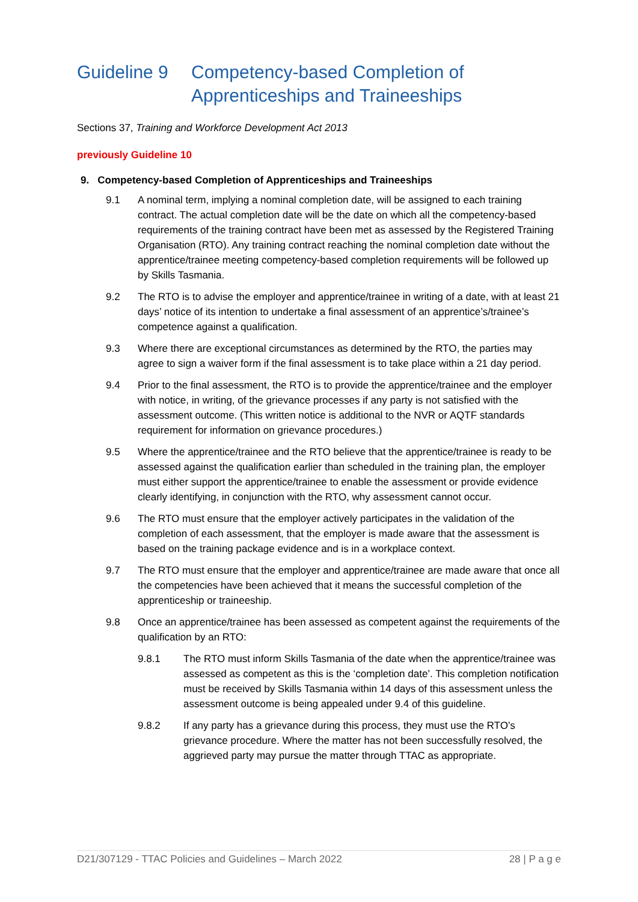Guideline 9 Competency-based Completion of Apprenticeships and Traineeships
Sections 37, Training and Workforce Development Act 2013
previously Guideline 10
9. Competency-based Completion of Apprenticeships and Traineeships
9.1 A nominal term, implying a nominal completion date, will be assigned to each training contract. The actual completion date will be the date on which all the competency-based requirements of the training contract have been met as assessed by the Registered Training Organisation (RTO). Any training contract reaching the nominal completion date without the apprentice/trainee meeting competency-based completion requirements will be followed up by Skills Tasmania.
9.2 The RTO is to advise the employer and apprentice/trainee in writing of a date, with at least 21 days’ notice of its intention to undertake a final assessment of an apprentice’s/trainee’s competence against a qualification.
9.3 Where there are exceptional circumstances as determined by the RTO, the parties may agree to sign a waiver form if the final assessment is to take place within a 21 day period.
9.4 Prior to the final assessment, the RTO is to provide the apprentice/trainee and the employer with notice, in writing, of the grievance processes if any party is not satisfied with the assessment outcome. (This written notice is additional to the NVR or AQTF standards requirement for information on grievance procedures.)
9.5 Where the apprentice/trainee and the RTO believe that the apprentice/trainee is ready to be assessed against the qualification earlier than scheduled in the training plan, the employer must either support the apprentice/trainee to enable the assessment or provide evidence clearly identifying, in conjunction with the RTO, why assessment cannot occur.
9.6 The RTO must ensure that the employer actively participates in the validation of the completion of each assessment, that the employer is made aware that the assessment is based on the training package evidence and is in a workplace context.
9.7 The RTO must ensure that the employer and apprentice/trainee are made aware that once all the competencies have been achieved that it means the successful completion of the apprenticeship or traineeship.
9.8 Once an apprentice/trainee has been assessed as competent against the requirements of the qualification by an RTO:
9.8.1 The RTO must inform Skills Tasmania of the date when the apprentice/trainee was assessed as competent as this is the ‘completion date’. This completion notification must be received by Skills Tasmania within 14 days of this assessment unless the assessment outcome is being appealed under 9.4 of this guideline.
9.8.2 If any party has a grievance during this process, they must use the RTO’s grievance procedure. Where the matter has not been successfully resolved, the aggrieved party may pursue the matter through TTAC as appropriate.
D21/307129 - TTAC Policies and Guidelines – March 2022 28 | P a g e